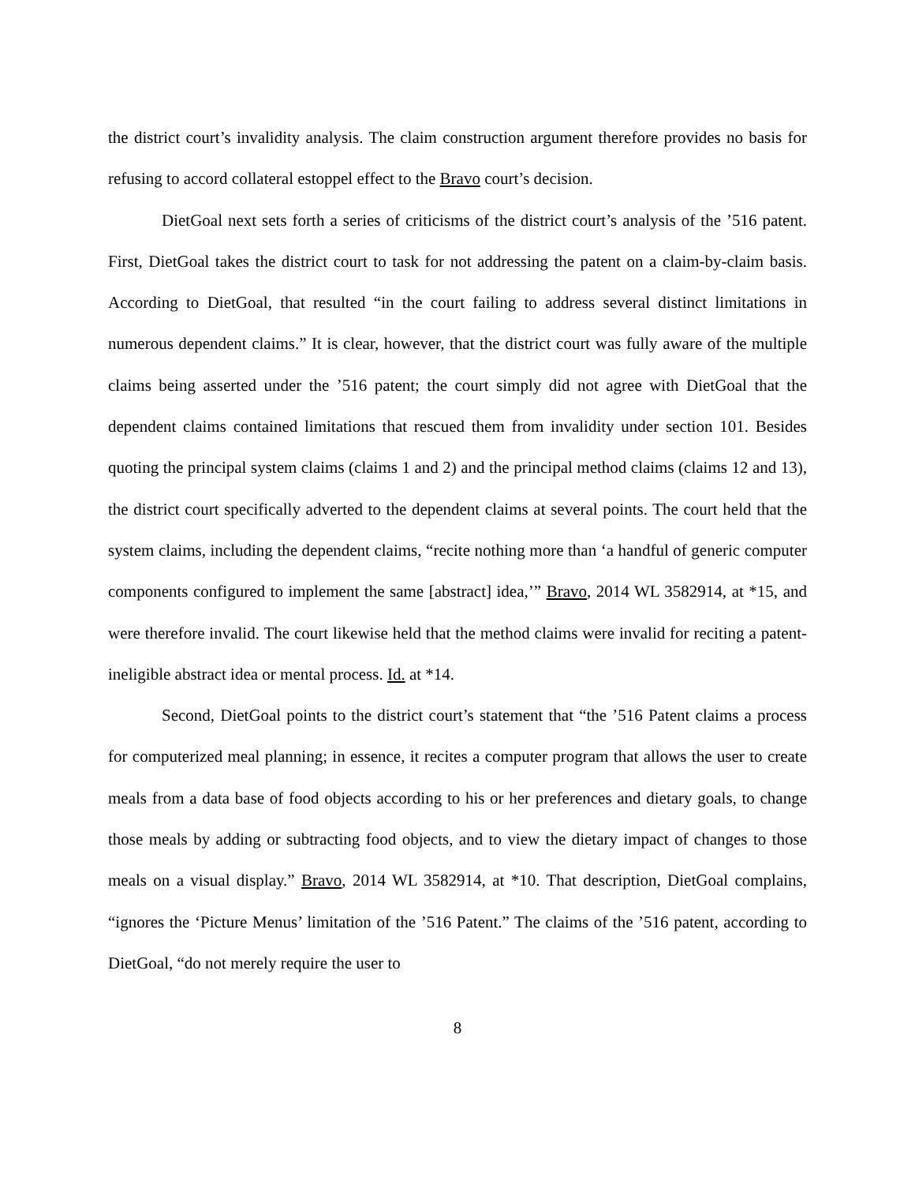the district court’s invalidity analysis. The claim construction argument therefore provides no basis for refusing to accord collateral estoppel effect to the Bravo court’s decision.
DietGoal next sets forth a series of criticisms of the district court’s analysis of the ’516 patent. First, DietGoal takes the district court to task for not addressing the patent on a claim-by-claim basis. According to DietGoal, that resulted “in the court failing to address several distinct limitations in numerous dependent claims.” It is clear, however, that the district court was fully aware of the multiple claims being asserted under the ’516 patent; the court simply did not agree with DietGoal that the dependent claims contained limitations that rescued them from invalidity under section 101. Besides quoting the principal system claims (claims 1 and 2) and the principal method claims (claims 12 and 13), the district court specifically adverted to the dependent claims at several points. The court held that the system claims, including the dependent claims, “recite nothing more than ‘a handful of generic computer components configured to implement the same [abstract] idea,’” Bravo, 2014 WL 3582914, at *15, and were therefore invalid. The court likewise held that the method claims were invalid for reciting a patent-ineligible abstract idea or mental process. Id. at *14.
Second, DietGoal points to the district court’s statement that “the ’516 Patent claims a process for computerized meal planning; in essence, it recites a computer program that allows the user to create meals from a data base of food objects according to his or her preferences and dietary goals, to change those meals by adding or subtracting food objects, and to view the dietary impact of changes to those meals on a visual display.” Bravo, 2014 WL 3582914, at *10. That description, DietGoal complains, “ignores the ‘Picture Menus’ limitation of the ’516 Patent.” The claims of the ’516 patent, according to DietGoal, “do not merely require the user to
8